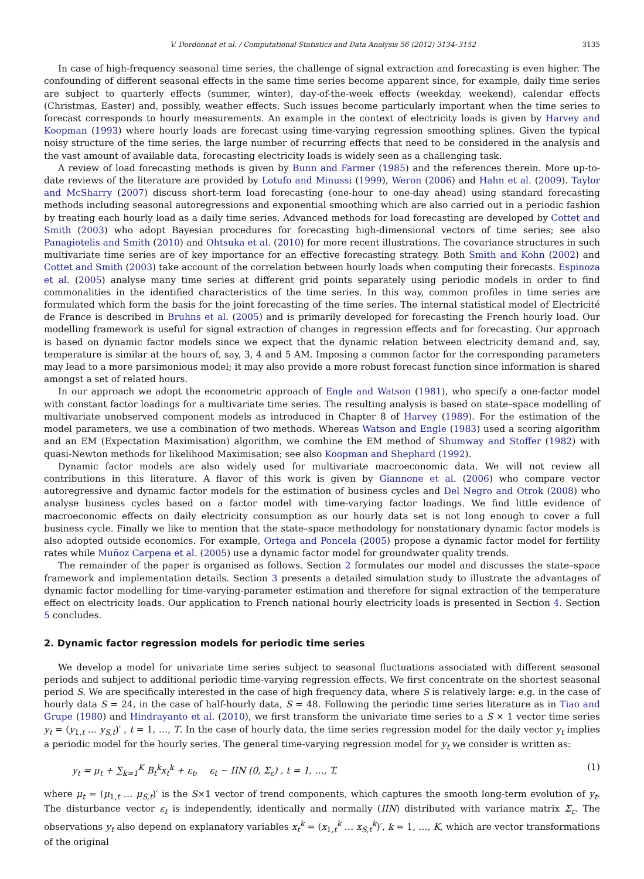V. Dordonnat et al. / Computational Statistics and Data Analysis 56 (2012) 3134–3152 3135
In case of high-frequency seasonal time series, the challenge of signal extraction and forecasting is even higher. The confounding of different seasonal effects in the same time series become apparent since, for example, daily time series are subject to quarterly effects (summer, winter), day-of-the-week effects (weekday, weekend), calendar effects (Christmas, Easter) and, possibly, weather effects. Such issues become particularly important when the time series to forecast corresponds to hourly measurements. An example in the context of electricity loads is given by Harvey and Koopman (1993) where hourly loads are forecast using time-varying regression smoothing splines. Given the typical noisy structure of the time series, the large number of recurring effects that need to be considered in the analysis and the vast amount of available data, forecasting electricity loads is widely seen as a challenging task.
A review of load forecasting methods is given by Bunn and Farmer (1985) and the references therein. More up-to-date reviews of the literature are provided by Lotufo and Minussi (1999), Weron (2006) and Hahn et al. (2009). Taylor and McSharry (2007) discuss short-term load forecasting (one-hour to one-day ahead) using standard forecasting methods including seasonal autoregressions and exponential smoothing which are also carried out in a periodic fashion by treating each hourly load as a daily time series. Advanced methods for load forecasting are developed by Cottet and Smith (2003) who adopt Bayesian procedures for forecasting high-dimensional vectors of time series; see also Panagiotelis and Smith (2010) and Ohtsuka et al. (2010) for more recent illustrations. The covariance structures in such multivariate time series are of key importance for an effective forecasting strategy. Both Smith and Kohn (2002) and Cottet and Smith (2003) take account of the correlation between hourly loads when computing their forecasts. Espinoza et al. (2005) analyse many time series at different grid points separately using periodic models in order to find commonalities in the identified characteristics of the time series. In this way, common profiles in time series are formulated which form the basis for the joint forecasting of the time series. The internal statistical model of Electricité de France is described in Bruhns et al. (2005) and is primarily developed for forecasting the French hourly load. Our modelling framework is useful for signal extraction of changes in regression effects and for forecasting. Our approach is based on dynamic factor models since we expect that the dynamic relation between electricity demand and, say, temperature is similar at the hours of, say, 3, 4 and 5 AM. Imposing a common factor for the corresponding parameters may lead to a more parsimonious model; it may also provide a more robust forecast function since information is shared amongst a set of related hours.
In our approach we adopt the econometric approach of Engle and Watson (1981), who specify a one-factor model with constant factor loadings for a multivariate time series. The resulting analysis is based on state–space modelling of multivariate unobserved component models as introduced in Chapter 8 of Harvey (1989). For the estimation of the model parameters, we use a combination of two methods. Whereas Watson and Engle (1983) used a scoring algorithm and an EM (Expectation Maximisation) algorithm, we combine the EM method of Shumway and Stoffer (1982) with quasi-Newton methods for likelihood Maximisation; see also Koopman and Shephard (1992).
Dynamic factor models are also widely used for multivariate macroeconomic data. We will not review all contributions in this literature. A flavor of this work is given by Giannone et al. (2006) who compare vector autoregressive and dynamic factor models for the estimation of business cycles and Del Negro and Otrok (2008) who analyse business cycles based on a factor model with time-varying factor loadings. We find little evidence of macroeconomic effects on daily electricity consumption as our hourly data set is not long enough to cover a full business cycle. Finally we like to mention that the state–space methodology for nonstationary dynamic factor models is also adopted outside economics. For example, Ortega and Poncela (2005) propose a dynamic factor model for fertility rates while Muñoz Carpena et al. (2005) use a dynamic factor model for groundwater quality trends.
The remainder of the paper is organised as follows. Section 2 formulates our model and discusses the state–space framework and implementation details. Section 3 presents a detailed simulation study to illustrate the advantages of dynamic factor modelling for time-varying-parameter estimation and therefore for signal extraction of the temperature effect on electricity loads. Our application to French national hourly electricity loads is presented in Section 4. Section 5 concludes.
2. Dynamic factor regression models for periodic time series
We develop a model for univariate time series subject to seasonal fluctuations associated with different seasonal periods and subject to additional periodic time-varying regression effects. We first concentrate on the shortest seasonal period S. We are specifically interested in the case of high frequency data, where S is relatively large: e.g. in the case of hourly data S = 24, in the case of half-hourly data, S = 48. Following the periodic time series literature as in Tiao and Grupe (1980) and Hindrayanto et al. (2010), we first transform the univariate time series to a S × 1 vector time series y<sub>t</sub> = (y<sub>1,t</sub> … y<sub>S,t</sub>)′ , t = 1, …, T. In the case of hourly data, the time series regression model for the daily vector y<sub>t</sub> implies a periodic model for the hourly series. The general time-varying regression model for y<sub>t</sub> we consider is written as:
y<sub>t</sub> = μ<sub>t</sub> + ∑<sub>k=1</sub><sup>K</sup> B<sub>t</sub><sup>k</sup>x<sub>t</sub><sup>k</sup> + ε<sub>t</sub>, ε<sub>t</sub> ∼ IIN (0, Σ<sub>ε</sub>) , t = 1, …, T, (1)
where μ<sub>t</sub> = (μ<sub>1,t</sub> … μ<sub>S,t</sub>)′ is the S×1 vector of trend components, which captures the smooth long-term evolution of y<sub>t</sub>. The disturbance vector ε<sub>t</sub> is independently, identically and normally (IIN) distributed with variance matrix Σ<sub>ε</sub>. The observations y<sub>t</sub> also depend on explanatory variables x<sub>t</sub><sup>k</sup> = (x<sub>1,t</sub><sup>k</sup> … x<sub>S,t</sub><sup>k</sup>)′, k = 1, …, K, which are vector transformations of the original